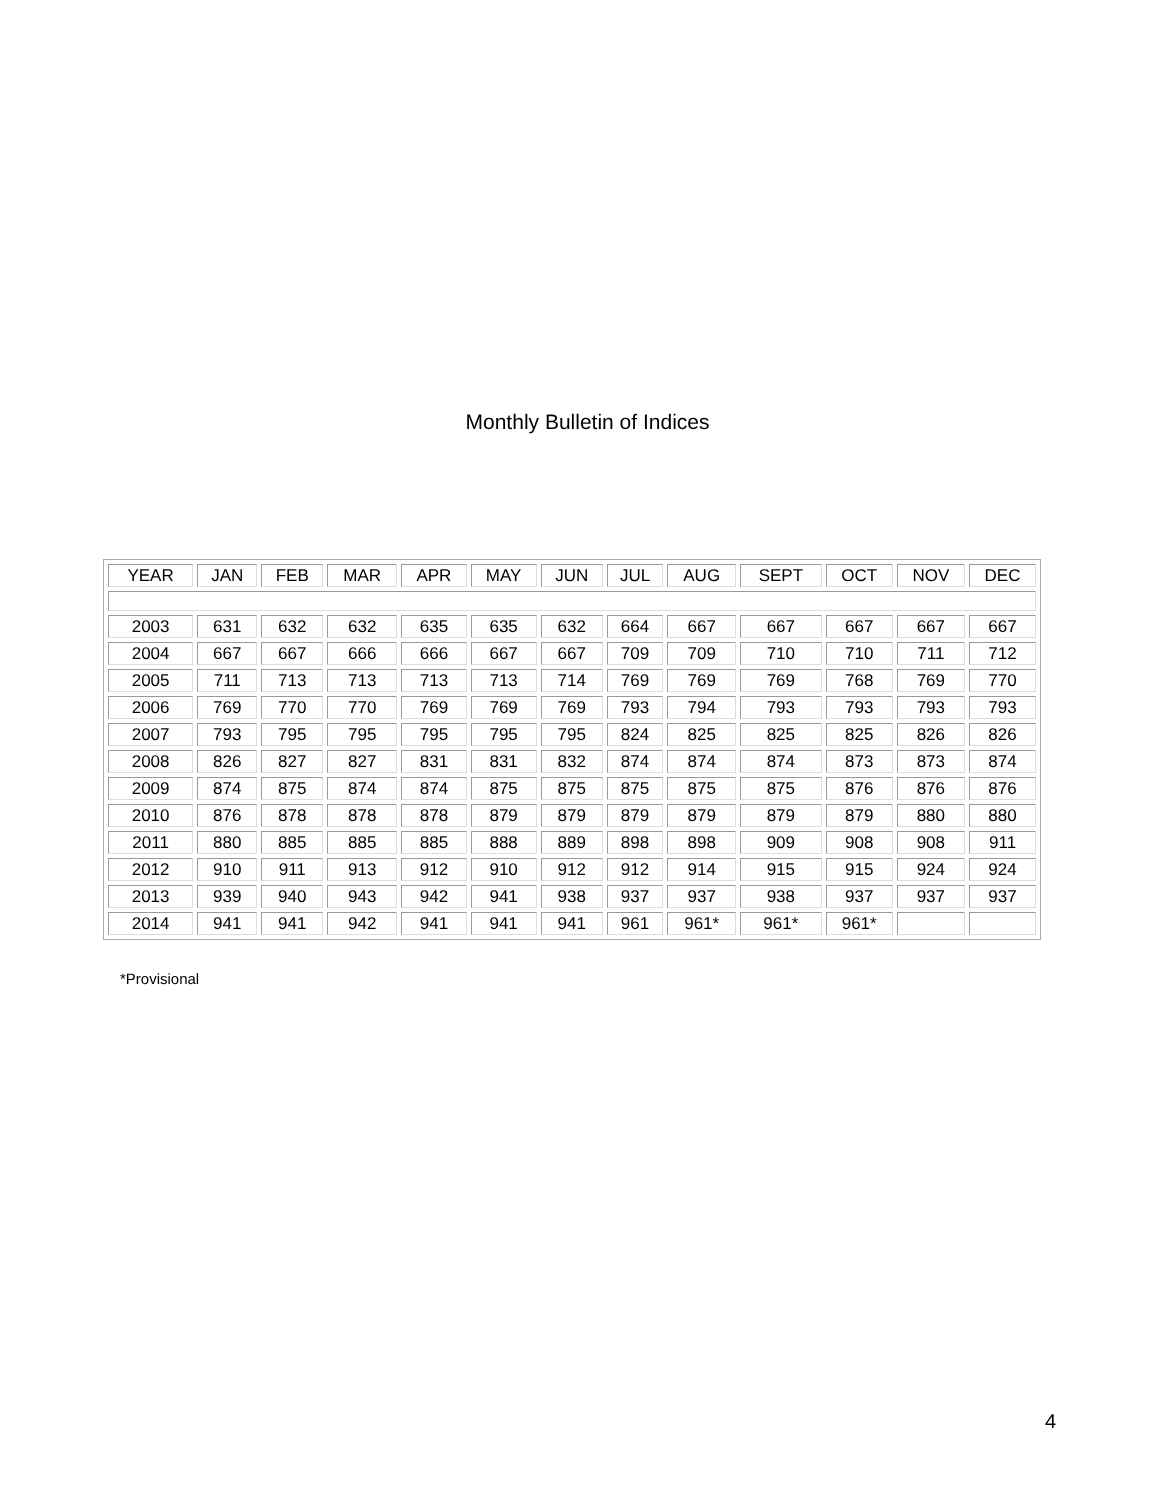Monthly Bulletin of Indices
| YEAR | JAN | FEB | MAR | APR | MAY | JUN | JUL | AUG | SEPT | OCT | NOV | DEC |
| --- | --- | --- | --- | --- | --- | --- | --- | --- | --- | --- | --- | --- |
| 2003 | 631 | 632 | 632 | 635 | 635 | 632 | 664 | 667 | 667 | 667 | 667 | 667 |
| 2004 | 667 | 667 | 666 | 666 | 667 | 667 | 709 | 709 | 710 | 710 | 711 | 712 |
| 2005 | 711 | 713 | 713 | 713 | 713 | 714 | 769 | 769 | 769 | 768 | 769 | 770 |
| 2006 | 769 | 770 | 770 | 769 | 769 | 769 | 793 | 794 | 793 | 793 | 793 | 793 |
| 2007 | 793 | 795 | 795 | 795 | 795 | 795 | 824 | 825 | 825 | 825 | 826 | 826 |
| 2008 | 826 | 827 | 827 | 831 | 831 | 832 | 874 | 874 | 874 | 873 | 873 | 874 |
| 2009 | 874 | 875 | 874 | 874 | 875 | 875 | 875 | 875 | 875 | 876 | 876 | 876 |
| 2010 | 876 | 878 | 878 | 878 | 879 | 879 | 879 | 879 | 879 | 879 | 880 | 880 |
| 2011 | 880 | 885 | 885 | 885 | 888 | 889 | 898 | 898 | 909 | 908 | 908 | 911 |
| 2012 | 910 | 911 | 913 | 912 | 910 | 912 | 912 | 914 | 915 | 915 | 924 | 924 |
| 2013 | 939 | 940 | 943 | 942 | 941 | 938 | 937 | 937 | 938 | 937 | 937 | 937 |
| 2014 | 941 | 941 | 942 | 941 | 941 | 941 | 961 | 961* | 961* | 961* | | |
*Provisional
4